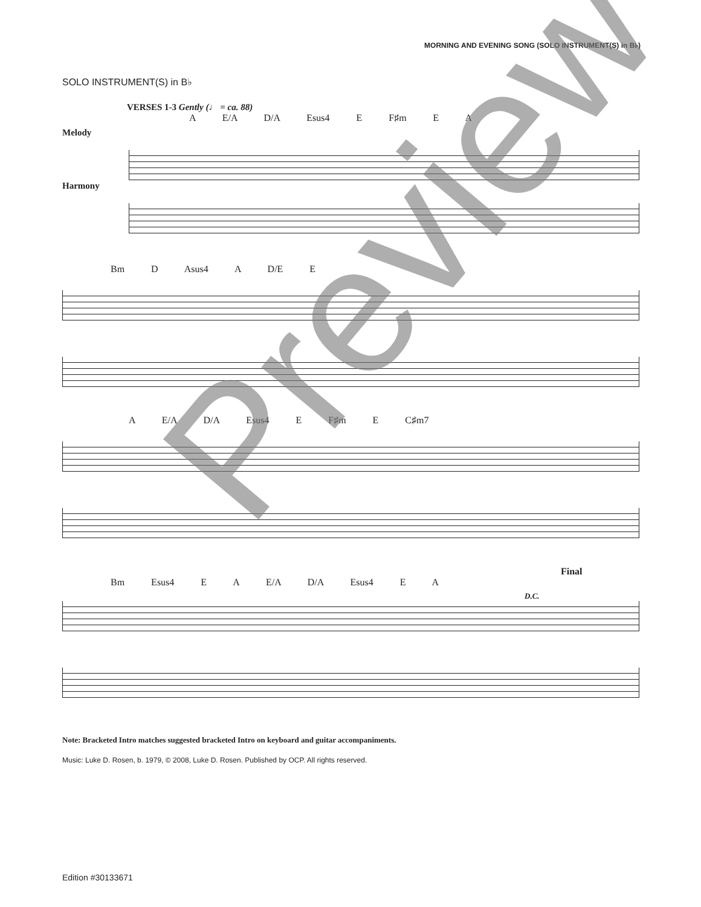MORNING AND EVENING SONG (SOLO INSTRUMENT(S) in B♭)
SOLO INSTRUMENT(S) in B♭
VERSES 1-3 Gently (♩ = ca. 88)
A E/A D/A Esus4 E F♯m E A
Melody
Harmony
Bm D Asus4 A D/E E
A E/A D/A Esus4 E F♯m E C♯m7
Final
Bm Esus4 E A E/A D/A Esus4 E A
D.C.
Note: Bracketed Intro matches suggested bracketed Intro on keyboard and guitar accompaniments.
Music: Luke D. Rosen, b. 1979, © 2008, Luke D. Rosen. Published by OCP. All rights reserved.
Edition #30133671
Preview